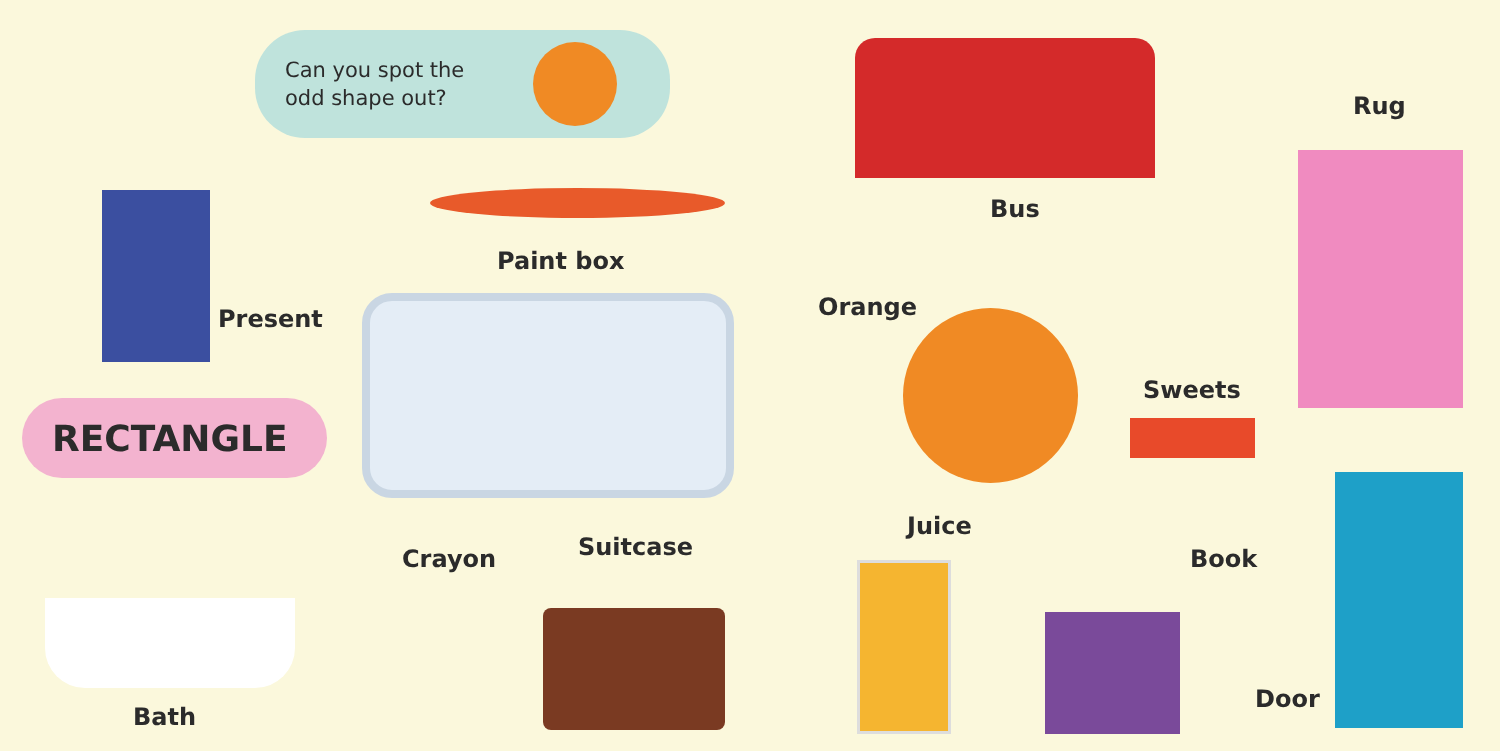Can you spot the
odd shape out?
Present
Paint box
RECTANGLE
Bath
Crayon Suitcase
Bus
Rug
Orange
Sweets
Juice
Book
Door